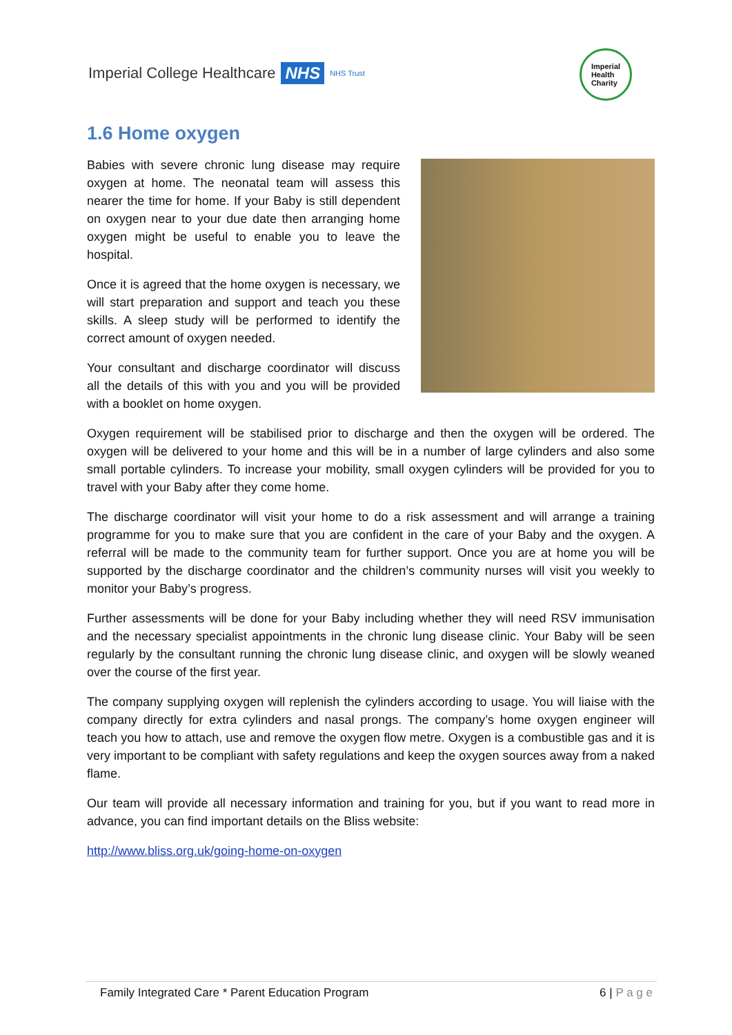Imperial College Healthcare NHS NHS Trust
Imperial
Health
Charity
1.6 Home oxygen
Babies with severe chronic lung disease may require oxygen at home. The neonatal team will assess this nearer the time for home. If your Baby is still dependent on oxygen near to your due date then arranging home oxygen might be useful to enable you to leave the hospital.
Once it is agreed that the home oxygen is necessary, we will start preparation and support and teach you these skills. A sleep study will be performed to identify the correct amount of oxygen needed.
Your consultant and discharge coordinator will discuss all the details of this with you and you will be provided with a booklet on home oxygen.
Oxygen requirement will be stabilised prior to discharge and then the oxygen will be ordered. The oxygen will be delivered to your home and this will be in a number of large cylinders and also some small portable cylinders. To increase your mobility, small oxygen cylinders will be provided for you to travel with your Baby after they come home.
The discharge coordinator will visit your home to do a risk assessment and will arrange a training programme for you to make sure that you are confident in the care of your Baby and the oxygen. A referral will be made to the community team for further support. Once you are at home you will be supported by the discharge coordinator and the children’s community nurses will visit you weekly to monitor your Baby’s progress.
Further assessments will be done for your Baby including whether they will need RSV immunisation and the necessary specialist appointments in the chronic lung disease clinic. Your Baby will be seen regularly by the consultant running the chronic lung disease clinic, and oxygen will be slowly weaned over the course of the first year.
The company supplying oxygen will replenish the cylinders according to usage. You will liaise with the company directly for extra cylinders and nasal prongs. The company’s home oxygen engineer will teach you how to attach, use and remove the oxygen flow metre. Oxygen is a combustible gas and it is very important to be compliant with safety regulations and keep the oxygen sources away from a naked flame.
Our team will provide all necessary information and training for you, but if you want to read more in advance, you can find important details on the Bliss website:
http://www.bliss.org.uk/going-home-on-oxygen
Family Integrated Care * Parent Education Program 6 | P a g e